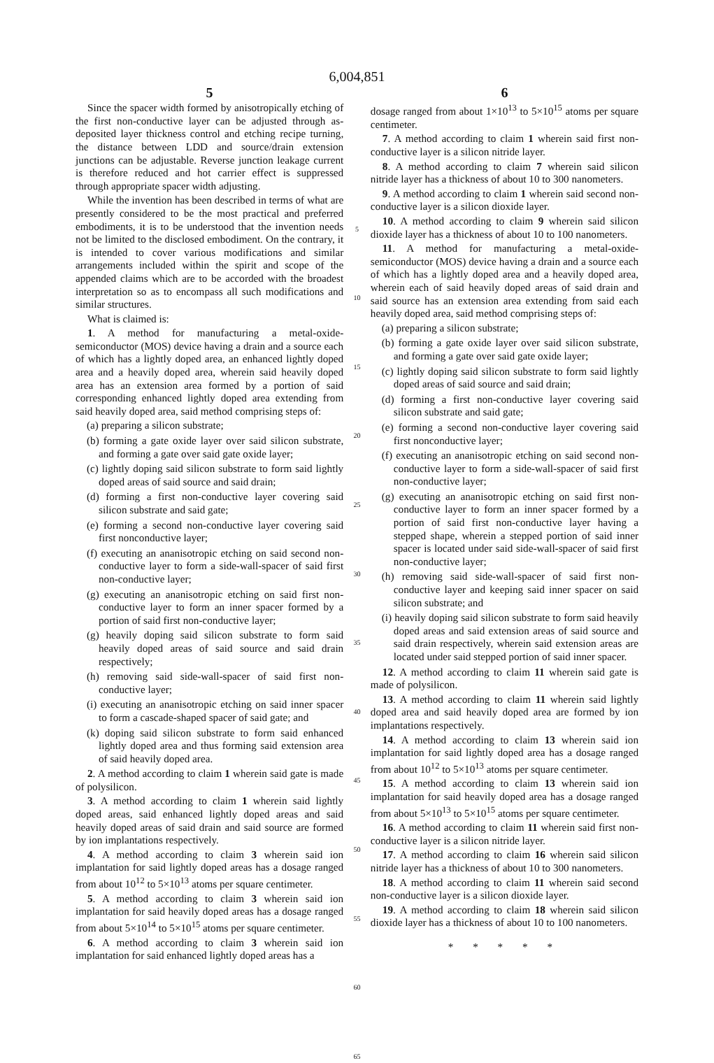6,004,851
5
Since the spacer width formed by anisotropically etching of the first non-conductive layer can be adjusted through as-deposited layer thickness control and etching recipe turning, the distance between LDD and source/drain extension junctions can be adjustable. Reverse junction leakage current is therefore reduced and hot carrier effect is suppressed through appropriate spacer width adjusting.
While the invention has been described in terms of what are presently considered to be the most practical and preferred embodiments, it is to be understood that the invention needs not be limited to the disclosed embodiment. On the contrary, it is intended to cover various modifications and similar arrangements included within the spirit and scope of the appended claims which are to be accorded with the broadest interpretation so as to encompass all such modifications and similar structures.
What is claimed is:
1. A method for manufacturing a metal-oxide-semiconductor (MOS) device having a drain and a source each of which has a lightly doped area, an enhanced lightly doped area and a heavily doped area, wherein said heavily doped area has an extension area formed by a portion of said corresponding enhanced lightly doped area extending from said heavily doped area, said method comprising steps of:
(a) preparing a silicon substrate;
(b) forming a gate oxide layer over said silicon substrate, and forming a gate over said gate oxide layer;
(c) lightly doping said silicon substrate to form said lightly doped areas of said source and said drain;
(d) forming a first non-conductive layer covering said silicon substrate and said gate;
(e) forming a second non-conductive layer covering said first nonconductive layer;
(f) executing an ananisotropic etching on said second non-conductive layer to form a side-wall-spacer of said first non-conductive layer;
(g) executing an ananisotropic etching on said first non-conductive layer to form an inner spacer formed by a portion of said first non-conductive layer;
(g) heavily doping said silicon substrate to form said heavily doped areas of said source and said drain respectively;
(h) removing said side-wall-spacer of said first non-conductive layer;
(i) executing an ananisotropic etching on said inner spacer to form a cascade-shaped spacer of said gate; and
(k) doping said silicon substrate to form said enhanced lightly doped area and thus forming said extension area of said heavily doped area.
2. A method according to claim 1 wherein said gate is made of polysilicon.
3. A method according to claim 1 wherein said lightly doped areas, said enhanced lightly doped areas and said heavily doped areas of said drain and said source are formed by ion implantations respectively.
4. A method according to claim 3 wherein said ion implantation for said lightly doped areas has a dosage ranged from about 10<sup>12</sup> to 5×10<sup>13</sup> atoms per square centimeter.
5. A method according to claim 3 wherein said ion implantation for said heavily doped areas has a dosage ranged from about 5×10<sup>14</sup> to 5×10<sup>15</sup> atoms per square centimeter.
6. A method according to claim 3 wherein said ion implantation for said enhanced lightly doped areas has a
5
10
15
20
25
30
35
40
45
50
55
60
65
6
dosage ranged from about 1×10<sup>13</sup> to 5×10<sup>15</sup> atoms per square centimeter.
7. A method according to claim 1 wherein said first non-conductive layer is a silicon nitride layer.
8. A method according to claim 7 wherein said silicon nitride layer has a thickness of about 10 to 300 nanometers.
9. A method according to claim 1 wherein said second non-conductive layer is a silicon dioxide layer.
10. A method according to claim 9 wherein said silicon dioxide layer has a thickness of about 10 to 100 nanometers.
11. A method for manufacturing a metal-oxide-semiconductor (MOS) device having a drain and a source each of which has a lightly doped area and a heavily doped area, wherein each of said heavily doped areas of said drain and said source has an extension area extending from said each heavily doped area, said method comprising steps of:
(a) preparing a silicon substrate;
(b) forming a gate oxide layer over said silicon substrate, and forming a gate over said gate oxide layer;
(c) lightly doping said silicon substrate to form said lightly doped areas of said source and said drain;
(d) forming a first non-conductive layer covering said silicon substrate and said gate;
(e) forming a second non-conductive layer covering said first nonconductive layer;
(f) executing an ananisotropic etching on said second non-conductive layer to form a side-wall-spacer of said first non-conductive layer;
(g) executing an ananisotropic etching on said first non-conductive layer to form an inner spacer formed by a portion of said first non-conductive layer having a stepped shape, wherein a stepped portion of said inner spacer is located under said side-wall-spacer of said first non-conductive layer;
(h) removing said side-wall-spacer of said first non-conductive layer and keeping said inner spacer on said silicon substrate; and
(i) heavily doping said silicon substrate to form said heavily doped areas and said extension areas of said source and said drain respectively, wherein said extension areas are located under said stepped portion of said inner spacer.
12. A method according to claim 11 wherein said gate is made of polysilicon.
13. A method according to claim 11 wherein said lightly doped area and said heavily doped area are formed by ion implantations respectively.
14. A method according to claim 13 wherein said ion implantation for said lightly doped area has a dosage ranged from about 10<sup>12</sup> to 5×10<sup>13</sup> atoms per square centimeter.
15. A method according to claim 13 wherein said ion implantation for said heavily doped area has a dosage ranged from about 5×10<sup>13</sup> to 5×10<sup>15</sup> atoms per square centimeter.
16. A method according to claim 11 wherein said first non-conductive layer is a silicon nitride layer.
17. A method according to claim 16 wherein said silicon nitride layer has a thickness of about 10 to 300 nanometers.
18. A method according to claim 11 wherein said second non-conductive layer is a silicon dioxide layer.
19. A method according to claim 18 wherein said silicon dioxide layer has a thickness of about 10 to 100 nanometers.
* * * * *